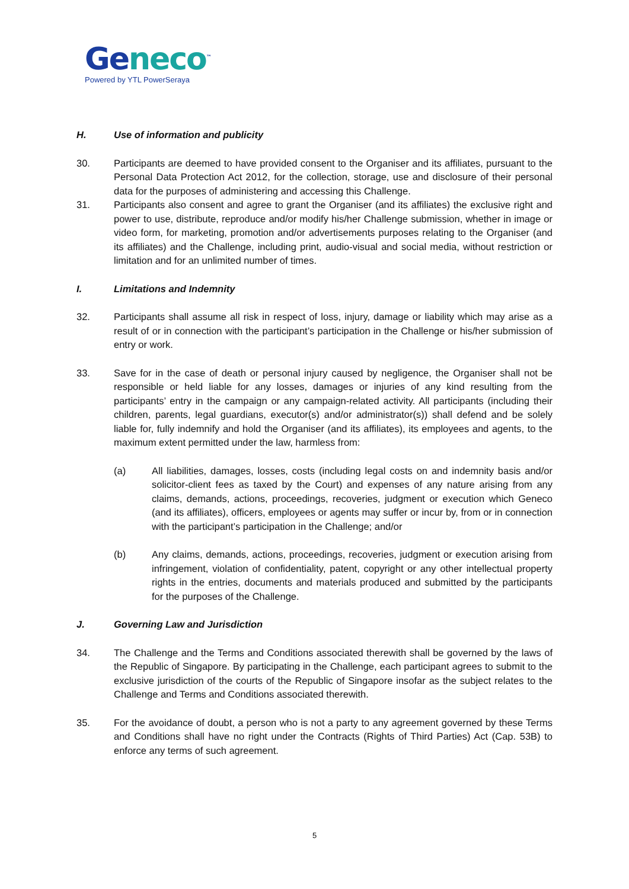Geneco<sup>™</sup>
Powered by YTL PowerSeraya
H. Use of information and publicity
30. Participants are deemed to have provided consent to the Organiser and its affiliates, pursuant to the Personal Data Protection Act 2012, for the collection, storage, use and disclosure of their personal data for the purposes of administering and accessing this Challenge.
31. Participants also consent and agree to grant the Organiser (and its affiliates) the exclusive right and power to use, distribute, reproduce and/or modify his/her Challenge submission, whether in image or video form, for marketing, promotion and/or advertisements purposes relating to the Organiser (and its affiliates) and the Challenge, including print, audio-visual and social media, without restriction or limitation and for an unlimited number of times.
I. Limitations and Indemnity
32. Participants shall assume all risk in respect of loss, injury, damage or liability which may arise as a result of or in connection with the participant’s participation in the Challenge or his/her submission of entry or work.
33. Save for in the case of death or personal injury caused by negligence, the Organiser shall not be responsible or held liable for any losses, damages or injuries of any kind resulting from the participants’ entry in the campaign or any campaign-related activity. All participants (including their children, parents, legal guardians, executor(s) and/or administrator(s)) shall defend and be solely liable for, fully indemnify and hold the Organiser (and its affiliates), its employees and agents, to the maximum extent permitted under the law, harmless from:
(a) All liabilities, damages, losses, costs (including legal costs on and indemnity basis and/or solicitor-client fees as taxed by the Court) and expenses of any nature arising from any claims, demands, actions, proceedings, recoveries, judgment or execution which Geneco (and its affiliates), officers, employees or agents may suffer or incur by, from or in connection with the participant’s participation in the Challenge; and/or
(b) Any claims, demands, actions, proceedings, recoveries, judgment or execution arising from infringement, violation of confidentiality, patent, copyright or any other intellectual property rights in the entries, documents and materials produced and submitted by the participants for the purposes of the Challenge.
J. Governing Law and Jurisdiction
34. The Challenge and the Terms and Conditions associated therewith shall be governed by the laws of the Republic of Singapore. By participating in the Challenge, each participant agrees to submit to the exclusive jurisdiction of the courts of the Republic of Singapore insofar as the subject relates to the Challenge and Terms and Conditions associated therewith.
35. For the avoidance of doubt, a person who is not a party to any agreement governed by these Terms and Conditions shall have no right under the Contracts (Rights of Third Parties) Act (Cap. 53B) to enforce any terms of such agreement.
5